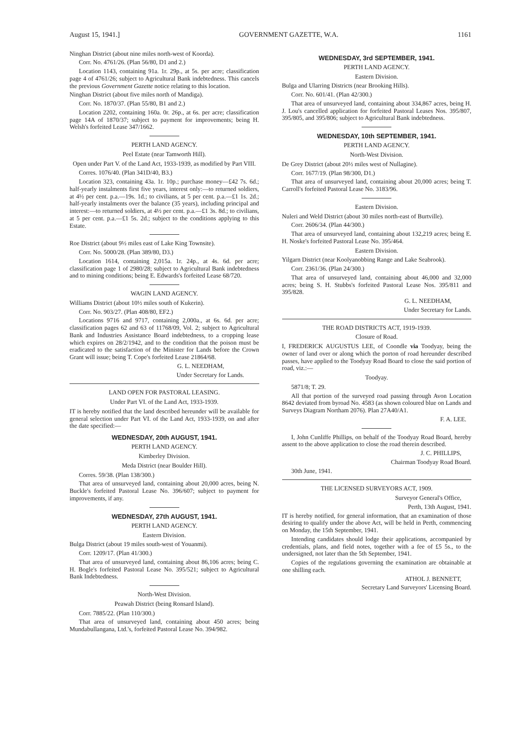August 15, 1941.] GOVERNMENT GAZETTE, W.A. 1161
Ninghan District (about nine miles north-west of Koorda).
Corr. No. 4761/26. (Plan 56/80, D1 and 2.)
Location 1143, containing 91a. 1r. 29p., at 5s. per acre; classification page 4 of 4761/26; subject to Agricultural Bank indebtedness. This cancels the previous Government Gazette notice relating to this location.
Ninghan District (about five miles north of Mandiga).
Corr. No. 1870/37. (Plan 55/80, B1 and 2.)
Location 2202, containing 160a. 0r. 26p., at 6s. per acre; classification page 14A of 1870/37; subject to payment for improvements; being H. Welsh's forfeited Lease 347/1662.
PERTH LAND AGENCY.
Peel Estate (near Tamworth Hill).
Open under Part V. of the Land Act, 1933-1939, as modified by Part VIII.
Corres. 1076/40. (Plan 341D/40, B3.)
Location 323, containing 43a. 1r. 10p.; purchase money—£42 7s. 6d.; half-yearly instalments first five years, interest only:—to returned soldiers, at 4½ per cent. p.a.—19s. 1d.; to civilians, at 5 per cent. p.a.—£1 1s. 2d.; half-yearly instalments over the balance (35 years), including principal and interest:—to returned soldiers, at 4½ per cent. p.a.—£1 3s. 8d.; to civilians, at 5 per cent. p.a.—£1 5s. 2d.; subject to the conditions applying to this Estate.
Roe District (about 9½ miles east of Lake King Townsite).
Corr. No. 5000/28. (Plan 389/80, D3.)
Location 1614, containing 2,015a. 1r. 24p., at 4s. 6d. per acre; classification page 1 of 2980/28; subject to Agricultural Bank indebtedness and to mining conditions; being E. Edwards's forfeited Lease 68/720.
WAGIN LAND AGENCY.
Williams District (about 10½ miles south of Kukerin).
Corr. No. 903/27. (Plan 408/80, EF2.)
Locations 9716 and 9717, containing 2,000a., at 6s. 6d. per acre; classification pages 62 and 63 of 11768/09, Vol. 2; subject to Agricultural Bank and Industries Assistance Board indebtedness, to a cropping lease which expires on 28/2/1942, and to the condition that the poison must be eradicated to the satisfaction of the Minister for Lands before the Crown Grant will issue; being T. Cope's forfeited Lease 21864/68.
G. L. NEEDHAM,
Under Secretary for Lands.
LAND OPEN FOR PASTORAL LEASING.
Under Part VI. of the Land Act, 1933-1939.
IT is hereby notified that the land described hereunder will be available for general selection under Part VI. of the Land Act, 1933-1939, on and after the date specified:—
WEDNESDAY, 20th AUGUST, 1941.
PERTH LAND AGENCY.
Kimberley Division.
Meda District (near Boulder Hill).
Corres. 59/38. (Plan 138/300.)
That area of unsurveyed land, containing about 20,000 acres, being N. Buckle's forfeited Pastoral Lease No. 396/607; subject to payment for improvements, if any.
WEDNESDAY, 27th AUGUST, 1941.
PERTH LAND AGENCY.
Eastern Division.
Bulga District (about 19 miles south-west of Youanmi).
Corr. 1209/17. (Plan 41/300.)
That area of unsurveyed land, containing about 86,106 acres; being C. H. Bogle's forfeited Pastoral Lease No. 395/521; subject to Agricultural Bank Indebtedness.
North-West Division.
Peawah District (being Ronsard Island).
Corr. 7885/22. (Plan 110/300.)
That area of unsurveyed land, containing about 450 acres; being Mundabullangana, Ltd.'s, forfeited Pastoral Lease No. 394/982.
WEDNESDAY, 3rd SEPTEMBER, 1941.
PERTH LAND AGENCY.
Eastern Division.
Bulga and Ularring Districts (near Brooking Hills).
Corr. No. 601/41. (Plan 42/300.)
That area of unsurveyed land, containing about 334,867 acres, being H. J. Lou's cancelled application for forfeited Pastoral Leases Nos. 395/807, 395/805, and 395/806; subject to Agricultural Bank indebtedness.
WEDNESDAY, 10th SEPTEMBER, 1941.
PERTH LAND AGENCY.
North-West Division.
De Grey District (about 20½ miles west of Nullagine).
Corr. 1677/19. (Plan 98/300, D1.)
That area of unsurveyed land, containing about 20,000 acres; being T. Carroll's forfeited Pastoral Lease No. 3183/96.
Eastern Division.
Nuleri and Weld District (about 30 miles north-east of Burtville).
Corr. 2606/34. (Plan 44/300.)
That area of unsurveyed land, containing about 132,219 acres; being E. H. Noske's forfeited Pastoral Lease No. 395/464.
Eastern Division.
Yilgarn District (near Koolyanobbing Range and Lake Seabrook).
Corr. 2361/36. (Plan 24/300.)
That area of unsurveyed land, containing about 46,000 and 32,000 acres; being S. H. Stubbs's forfeited Pastoral Lease Nos. 395/811 and 395/828.
G. L. NEEDHAM,
Under Secretary for Lands.
THE ROAD DISTRICTS ACT, 1919-1939.
Closure of Road.
I, FREDERICK AUGUSTUS LEE, of Coondle via Toodyay, being the owner of land over or along which the porton of road hereunder described passes, have applied to the Toodyay Road Board to close the said portion of road, viz.:—
Toodyay.
5871/8; T. 29.
All that portion of the surveyed road passing through Avon Location 8642 deviated from byroad No. 4583 (as shown coloured blue on Lands and Surveys Diagram Northam 2076). Plan 27A40/A1.
F. A. LEE.
I, John Cunliffe Phillips, on behalf of the Toodyay Road Board, hereby assent to the above application to close the road therein described.
J. C. PHILLIPS,
Chairman Toodyay Road Board.
30th June, 1941.
THE LICENSED SURVEYORS ACT, 1909.
Surveyor General's Office,
Perth, 13th August, 1941.
IT is hereby notified, for general information, that an examination of those desiring to qualify under the above Act, will be held in Perth, commencing on Monday, the 15th September, 1941.
Intending candidates should lodge their applications, accompanied by credentials, plans, and field notes, together with a fee of £5 5s., to the undersigned, not later than the 5th September, 1941.
Copies of the regulations governing the examination are obtainable at one shilling each.
ATHOL J. BENNETT,
Secretary Land Surveyors' Licensing Board.